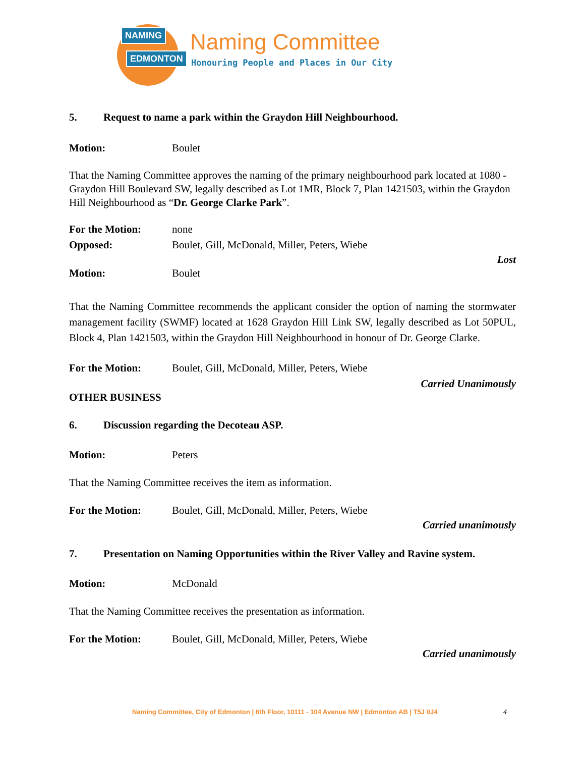NAMING
EDMONTON
Naming Committee
Honouring People and Places in Our City
5. Request to name a park within the Graydon Hill Neighbourhood.
Motion: Boulet
That the Naming Committee approves the naming of the primary neighbourhood park located at 1080 - Graydon Hill Boulevard SW, legally described as Lot 1MR, Block 7, Plan 1421503, within the Graydon Hill Neighbourhood as “Dr. George Clarke Park”.
For the Motion: none
Opposed: Boulet, Gill, McDonald, Miller, Peters, Wiebe
Lost
Motion: Boulet
That the Naming Committee recommends the applicant consider the option of naming the stormwater management facility (SWMF) located at 1628 Graydon Hill Link SW, legally described as Lot 50PUL, Block 4, Plan 1421503, within the Graydon Hill Neighbourhood in honour of Dr. George Clarke.
For the Motion: Boulet, Gill, McDonald, Miller, Peters, Wiebe
Carried Unanimously
OTHER BUSINESS
6. Discussion regarding the Decoteau ASP.
Motion: Peters
That the Naming Committee receives the item as information.
For the Motion: Boulet, Gill, McDonald, Miller, Peters, Wiebe
Carried unanimously
7. Presentation on Naming Opportunities within the River Valley and Ravine system.
Motion: McDonald
That the Naming Committee receives the presentation as information.
For the Motion: Boulet, Gill, McDonald, Miller, Peters, Wiebe
Carried unanimously
Naming Committee, City of Edmonton | 6th Floor, 10111 - 104 Avenue NW | Edmonton AB | T5J 0J4
4